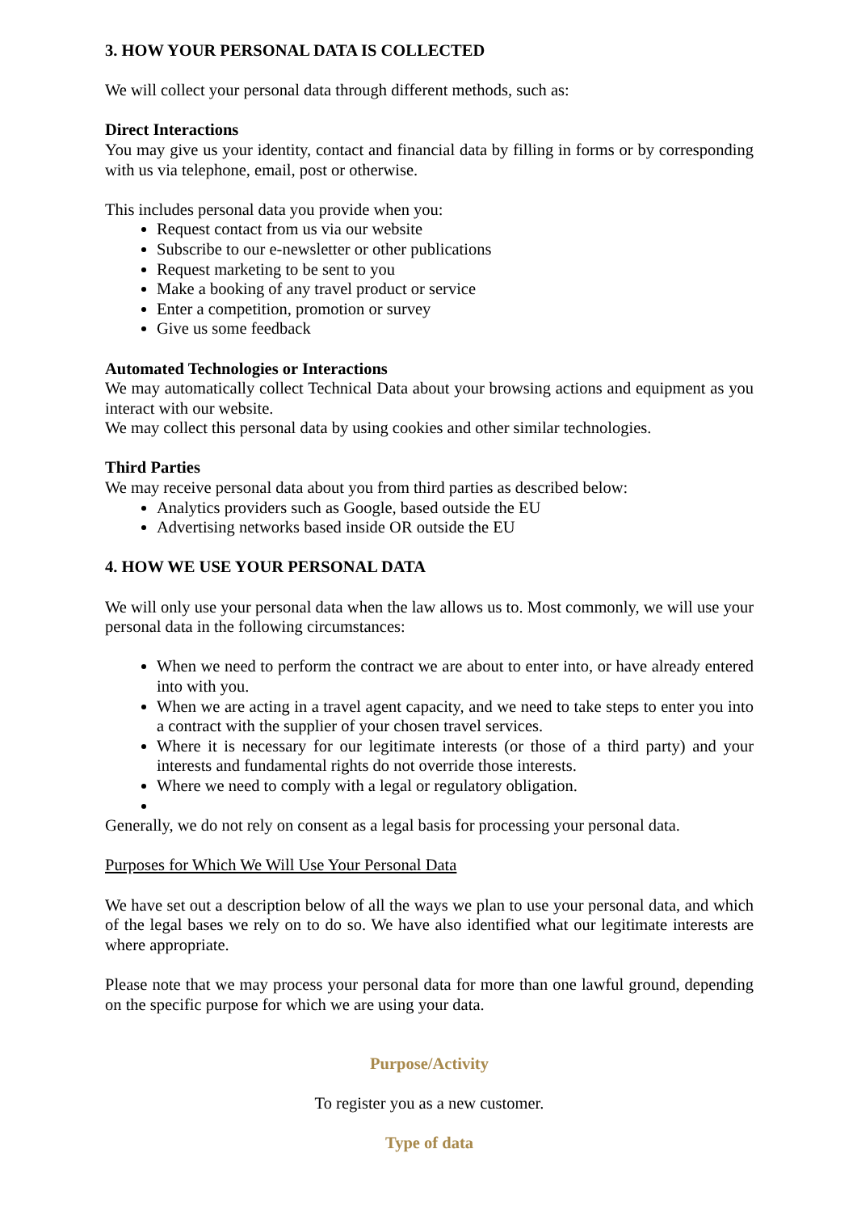3. HOW YOUR PERSONAL DATA IS COLLECTED
We will collect your personal data through different methods, such as:
Direct Interactions
You may give us your identity, contact and financial data by filling in forms or by corresponding with us via telephone, email, post or otherwise.
This includes personal data you provide when you:
Request contact from us via our website
Subscribe to our e-newsletter or other publications
Request marketing to be sent to you
Make a booking of any travel product or service
Enter a competition, promotion or survey
Give us some feedback
Automated Technologies or Interactions
We may automatically collect Technical Data about your browsing actions and equipment as you interact with our website.
We may collect this personal data by using cookies and other similar technologies.
Third Parties
We may receive personal data about you from third parties as described below:
Analytics providers such as Google, based outside the EU
Advertising networks based inside OR outside the EU
4. HOW WE USE YOUR PERSONAL DATA
We will only use your personal data when the law allows us to. Most commonly, we will use your personal data in the following circumstances:
When we need to perform the contract we are about to enter into, or have already entered into with you.
When we are acting in a travel agent capacity, and we need to take steps to enter you into a contract with the supplier of your chosen travel services.
Where it is necessary for our legitimate interests (or those of a third party) and your interests and fundamental rights do not override those interests.
Where we need to comply with a legal or regulatory obligation.
Generally, we do not rely on consent as a legal basis for processing your personal data.
Purposes for Which We Will Use Your Personal Data
We have set out a description below of all the ways we plan to use your personal data, and which of the legal bases we rely on to do so. We have also identified what our legitimate interests are where appropriate.
Please note that we may process your personal data for more than one lawful ground, depending on the specific purpose for which we are using your data.
Purpose/Activity
To register you as a new customer.
Type of data